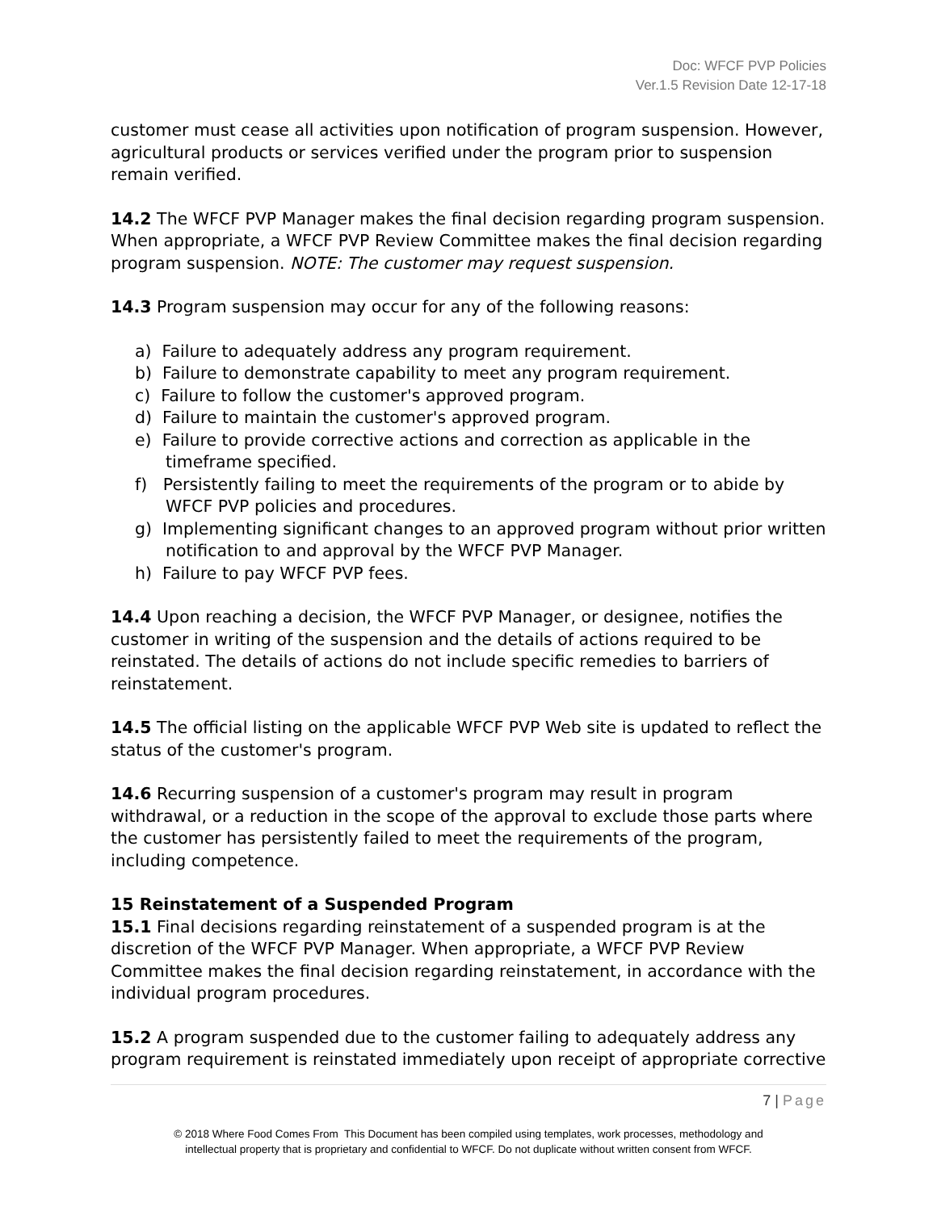Doc: WFCF PVP Policies
Ver.1.5 Revision Date 12-17-18
customer must cease all activities upon notification of program suspension. However, agricultural products or services verified under the program prior to suspension remain verified.
14.2 The WFCF PVP Manager makes the final decision regarding program suspension. When appropriate, a WFCF PVP Review Committee makes the final decision regarding program suspension. NOTE: The customer may request suspension.
14.3 Program suspension may occur for any of the following reasons:
a) Failure to adequately address any program requirement.
b) Failure to demonstrate capability to meet any program requirement.
c) Failure to follow the customer's approved program.
d) Failure to maintain the customer's approved program.
e) Failure to provide corrective actions and correction as applicable in the timeframe specified.
f) Persistently failing to meet the requirements of the program or to abide by WFCF PVP policies and procedures.
g) Implementing significant changes to an approved program without prior written notification to and approval by the WFCF PVP Manager.
h) Failure to pay WFCF PVP fees.
14.4 Upon reaching a decision, the WFCF PVP Manager, or designee, notifies the customer in writing of the suspension and the details of actions required to be reinstated. The details of actions do not include specific remedies to barriers of reinstatement.
14.5 The official listing on the applicable WFCF PVP Web site is updated to reflect the status of the customer's program.
14.6 Recurring suspension of a customer's program may result in program withdrawal, or a reduction in the scope of the approval to exclude those parts where the customer has persistently failed to meet the requirements of the program, including competence.
15 Reinstatement of a Suspended Program
15.1 Final decisions regarding reinstatement of a suspended program is at the discretion of the WFCF PVP Manager. When appropriate, a WFCF PVP Review Committee makes the final decision regarding reinstatement, in accordance with the individual program procedures.
15.2 A program suspended due to the customer failing to adequately address any program requirement is reinstated immediately upon receipt of appropriate corrective
7 | Page
© 2018 Where Food Comes From This Document has been compiled using templates, work processes, methodology and
intellectual property that is proprietary and confidential to WFCF. Do not duplicate without written consent from WFCF.